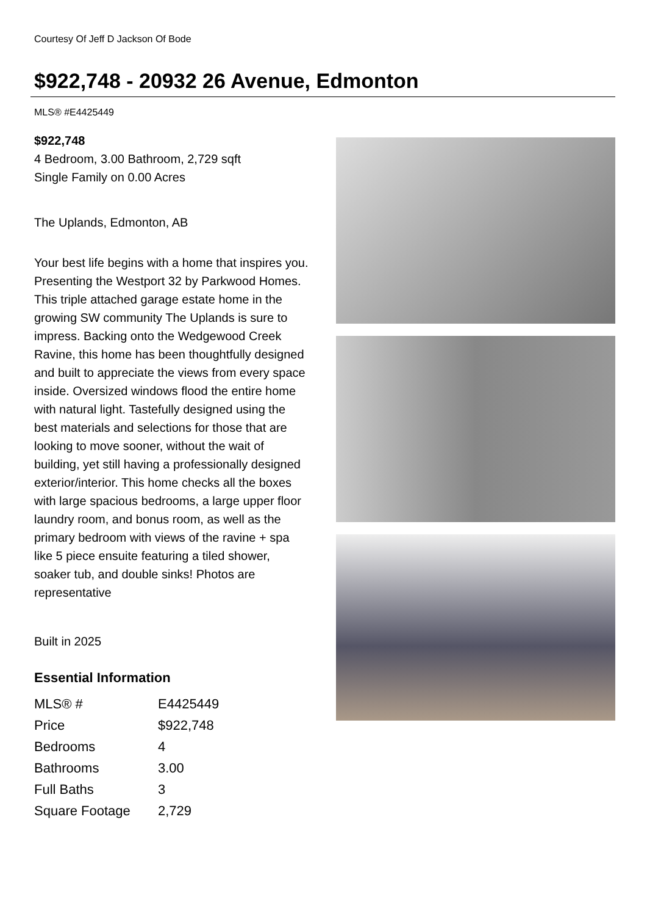Courtesy Of Jeff D Jackson Of Bode
$922,748 - 20932 26 Avenue, Edmonton
MLS® #E4425449
$922,748
4 Bedroom, 3.00 Bathroom, 2,729 sqft
Single Family on 0.00 Acres
The Uplands, Edmonton, AB
Your best life begins with a home that inspires you. Presenting the Westport 32 by Parkwood Homes. This triple attached garage estate home in the growing SW community The Uplands is sure to impress. Backing onto the Wedgewood Creek Ravine, this home has been thoughtfully designed and built to appreciate the views from every space inside. Oversized windows flood the entire home with natural light. Tastefully designed using the best materials and selections for those that are looking to move sooner, without the wait of building, yet still having a professionally designed exterior/interior. This home checks all the boxes with large spacious bedrooms, a large upper floor laundry room, and bonus room, as well as the primary bedroom with views of the ravine + spa like 5 piece ensuite featuring a tiled shower, soaker tub, and double sinks! Photos are representative
Built in 2025
Essential Information
| MLS® # | E4425449 |
| Price | $922,748 |
| Bedrooms | 4 |
| Bathrooms | 3.00 |
| Full Baths | 3 |
| Square Footage | 2,729 |